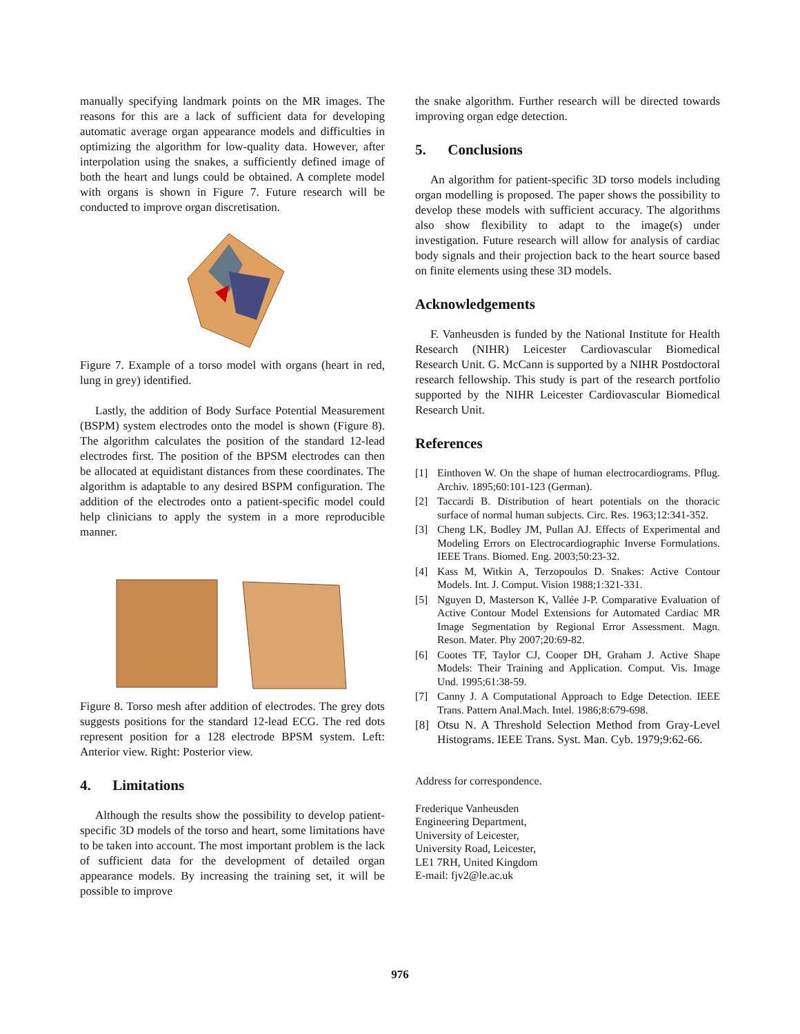manually specifying landmark points on the MR images. The reasons for this are a lack of sufficient data for developing automatic average organ appearance models and difficulties in optimizing the algorithm for low-quality data. However, after interpolation using the snakes, a sufficiently defined image of both the heart and lungs could be obtained. A complete model with organs is shown in Figure 7. Future research will be conducted to improve organ discretisation.
Figure 7. Example of a torso model with organs (heart in red, lung in grey) identified.
Lastly, the addition of Body Surface Potential Measurement (BSPM) system electrodes onto the model is shown (Figure 8). The algorithm calculates the position of the standard 12-lead electrodes first. The position of the BPSM electrodes can then be allocated at equidistant distances from these coordinates. The algorithm is adaptable to any desired BSPM configuration. The addition of the electrodes onto a patient-specific model could help clinicians to apply the system in a more reproducible manner.
Figure 8. Torso mesh after addition of electrodes. The grey dots suggests positions for the standard 12-lead ECG. The red dots represent position for a 128 electrode BPSM system. Left: Anterior view. Right: Posterior view.
4. Limitations
Although the results show the possibility to develop patient-specific 3D models of the torso and heart, some limitations have to be taken into account. The most important problem is the lack of sufficient data for the development of detailed organ appearance models. By increasing the training set, it will be possible to improve
the snake algorithm. Further research will be directed towards improving organ edge detection.
5. Conclusions
An algorithm for patient-specific 3D torso models including organ modelling is proposed. The paper shows the possibility to develop these models with sufficient accuracy. The algorithms also show flexibility to adapt to the image(s) under investigation. Future research will allow for analysis of cardiac body signals and their projection back to the heart source based on finite elements using these 3D models.
Acknowledgements
F. Vanheusden is funded by the National Institute for Health Research (NIHR) Leicester Cardiovascular Biomedical Research Unit. G. McCann is supported by a NIHR Postdoctoral research fellowship. This study is part of the research portfolio supported by the NIHR Leicester Cardiovascular Biomedical Research Unit.
References
[1] Einthoven W. On the shape of human electrocardiograms. Pflug. Archiv. 1895;60:101-123 (German).
[2] Taccardi B. Distribution of heart potentials on the thoracic surface of normal human subjects. Circ. Res. 1963;12:341-352.
[3] Cheng LK, Bodley JM, Pullan AJ. Effects of Experimental and Modeling Errors on Electrocardiographic Inverse Formulations. IEEE Trans. Biomed. Eng. 2003;50:23-32.
[4] Kass M, Witkin A, Terzopoulos D. Snakes: Active Contour Models. Int. J. Comput. Vision 1988;1:321-331.
[5] Nguyen D, Masterson K, Vallée J-P. Comparative Evaluation of Active Contour Model Extensions for Automated Cardiac MR Image Segmentation by Regional Error Assessment. Magn. Reson. Mater. Phy 2007;20:69-82.
[6] Cootes TF, Taylor CJ, Cooper DH, Graham J. Active Shape Models: Their Training and Application. Comput. Vis. Image Und. 1995;61:38-59.
[7] Canny J. A Computational Approach to Edge Detection. IEEE Trans. Pattern Anal.Mach. Intel. 1986;8:679-698.
[8] Otsu N. A Threshold Selection Method from Gray-Level Histograms. IEEE Trans. Syst. Man. Cyb. 1979;9:62-66.
Address for correspondence.
Frederique Vanheusden
Engineering Department,
University of Leicester,
University Road, Leicester,
LE1 7RH, United Kingdom
E-mail: fjv2@le.ac.uk
976